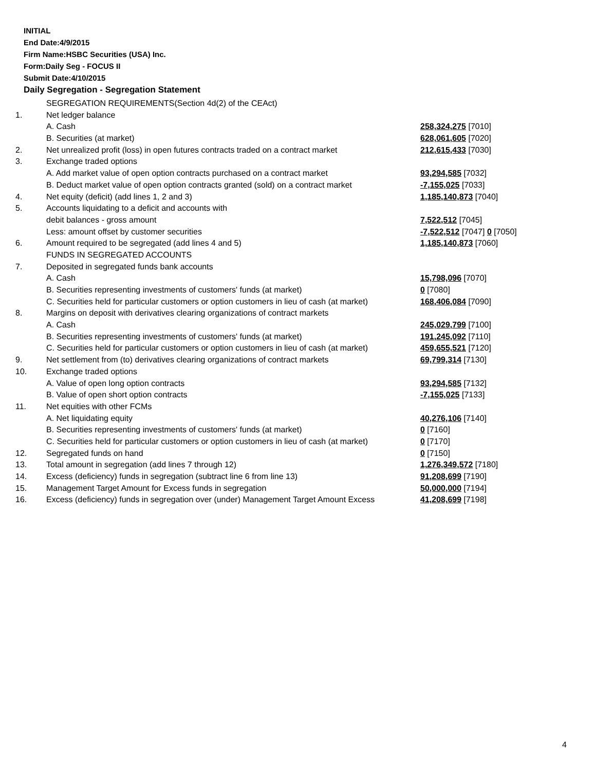INITIAL
End Date:4/9/2015
Firm Name:HSBC Securities (USA) Inc.
Form:Daily Seg - FOCUS II
Submit Date:4/10/2015
Daily Segregation - Segregation Statement
| | SEGREGATION REQUIREMENTS(Section 4d(2) of the CEAct) | |
| 1. | Net ledger balance | |
| | A. Cash | 258,324,275 [7010] |
| | B. Securities (at market) | 628,061,605 [7020] |
| 2. | Net unrealized profit (loss) in open futures contracts traded on a contract market | 212,615,433 [7030] |
| 3. | Exchange traded options | |
| | A. Add market value of open option contracts purchased on a contract market | 93,294,585 [7032] |
| | B. Deduct market value of open option contracts granted (sold) on a contract market | -7,155,025 [7033] |
| 4. | Net equity (deficit) (add lines 1, 2 and 3) | 1,185,140,873 [7040] |
| 5. | Accounts liquidating to a deficit and accounts with | |
| | debit balances - gross amount | 7,522,512 [7045] |
| | Less: amount offset by customer securities | -7,522,512 [7047] 0 [7050] |
| 6. | Amount required to be segregated (add lines 4 and 5) | 1,185,140,873 [7060] |
| | FUNDS IN SEGREGATED ACCOUNTS | |
| 7. | Deposited in segregated funds bank accounts | |
| | A. Cash | 15,798,096 [7070] |
| | B. Securities representing investments of customers' funds (at market) | 0 [7080] |
| | C. Securities held for particular customers or option customers in lieu of cash (at market) | 168,406,084 [7090] |
| 8. | Margins on deposit with derivatives clearing organizations of contract markets | |
| | A. Cash | 245,029,799 [7100] |
| | B. Securities representing investments of customers' funds (at market) | 191,245,092 [7110] |
| | C. Securities held for particular customers or option customers in lieu of cash (at market) | 459,655,521 [7120] |
| 9. | Net settlement from (to) derivatives clearing organizations of contract markets | 69,799,314 [7130] |
| 10. | Exchange traded options | |
| | A. Value of open long option contracts | 93,294,585 [7132] |
| | B. Value of open short option contracts | -7,155,025 [7133] |
| 11. | Net equities with other FCMs | |
| | A. Net liquidating equity | 40,276,106 [7140] |
| | B. Securities representing investments of customers' funds (at market) | 0 [7160] |
| | C. Securities held for particular customers or option customers in lieu of cash (at market) | 0 [7170] |
| 12. | Segregated funds on hand | 0 [7150] |
| 13. | Total amount in segregation (add lines 7 through 12) | 1,276,349,572 [7180] |
| 14. | Excess (deficiency) funds in segregation (subtract line 6 from line 13) | 91,208,699 [7190] |
| 15. | Management Target Amount for Excess funds in segregation | 50,000,000 [7194] |
| 16. | Excess (deficiency) funds in segregation over (under) Management Target Amount Excess | 41,208,699 [7198] |
4